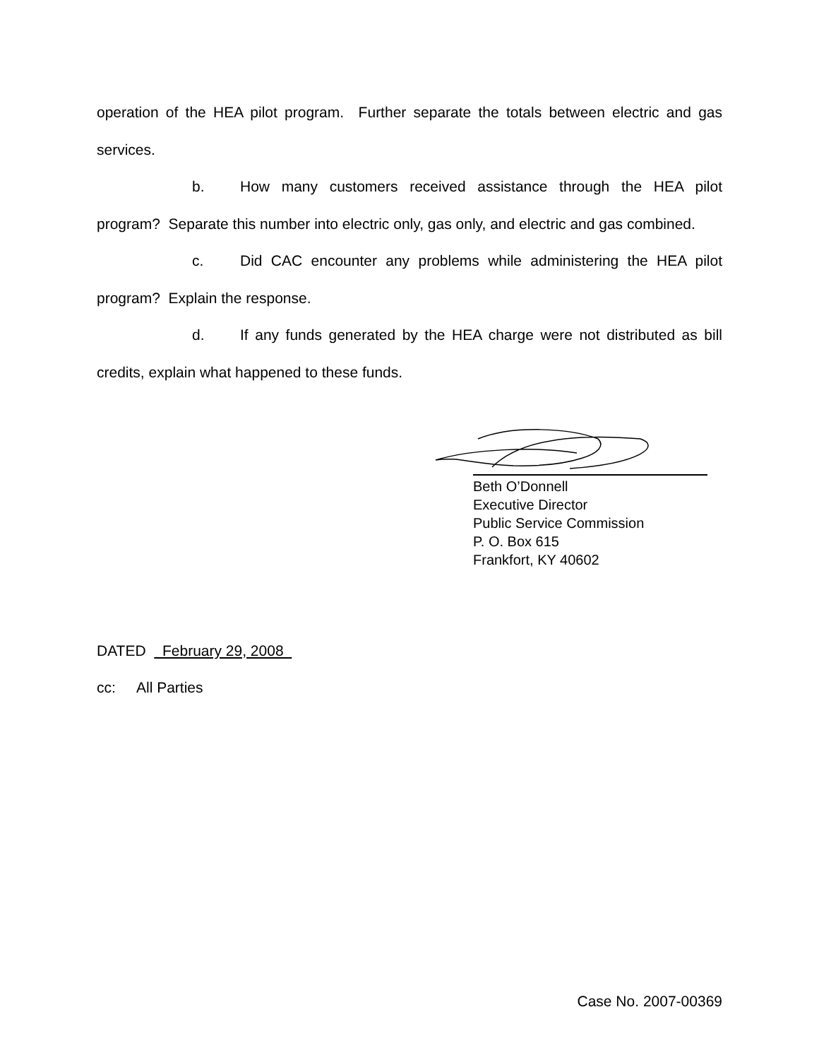operation of the HEA pilot program. Further separate the totals between electric and gas services.
b. How many customers received assistance through the HEA pilot program? Separate this number into electric only, gas only, and electric and gas combined.
c. Did CAC encounter any problems while administering the HEA pilot program? Explain the response.
d. If any funds generated by the HEA charge were not distributed as bill credits, explain what happened to these funds.
Beth O’Donnell
Executive Director
Public Service Commission
P. O. Box 615
Frankfort, KY 40602
DATED February 29, 2008
cc: All Parties
Case No. 2007-00369